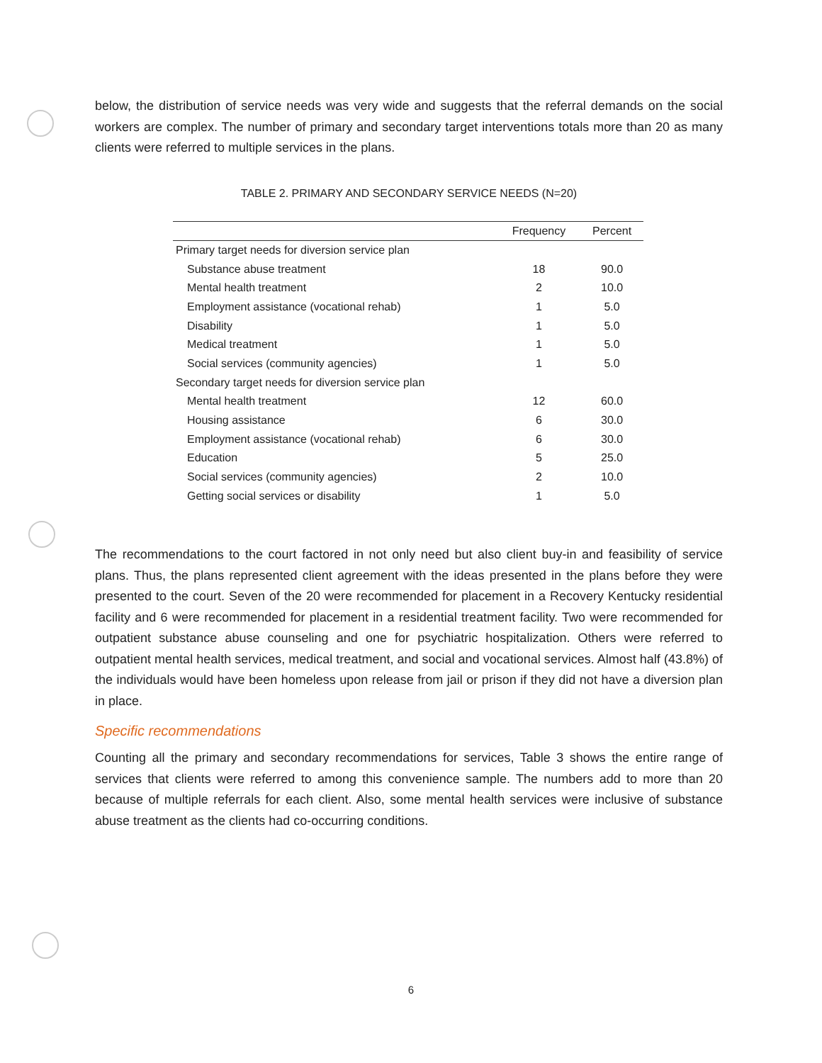below, the distribution of service needs was very wide and suggests that the referral demands on the social workers are complex. The number of primary and secondary target interventions totals more than 20 as many clients were referred to multiple services in the plans.
TABLE 2. PRIMARY AND SECONDARY SERVICE NEEDS (N=20)
| | Frequency | Percent |
| --- | --- | --- |
| Primary target needs for diversion service plan | | |
| Substance abuse treatment | 18 | 90.0 |
| Mental health treatment | 2 | 10.0 |
| Employment assistance (vocational rehab) | 1 | 5.0 |
| Disability | 1 | 5.0 |
| Medical treatment | 1 | 5.0 |
| Social services (community agencies) | 1 | 5.0 |
| Secondary target needs for diversion service plan | | |
| Mental health treatment | 12 | 60.0 |
| Housing assistance | 6 | 30.0 |
| Employment assistance (vocational rehab) | 6 | 30.0 |
| Education | 5 | 25.0 |
| Social services (community agencies) | 2 | 10.0 |
| Getting social services or disability | 1 | 5.0 |
The recommendations to the court factored in not only need but also client buy-in and feasibility of service plans. Thus, the plans represented client agreement with the ideas presented in the plans before they were presented to the court. Seven of the 20 were recommended for placement in a Recovery Kentucky residential facility and 6 were recommended for placement in a residential treatment facility. Two were recommended for outpatient substance abuse counseling and one for psychiatric hospitalization. Others were referred to outpatient mental health services, medical treatment, and social and vocational services. Almost half (43.8%) of the individuals would have been homeless upon release from jail or prison if they did not have a diversion plan in place.
Specific recommendations
Counting all the primary and secondary recommendations for services, Table 3 shows the entire range of services that clients were referred to among this convenience sample. The numbers add to more than 20 because of multiple referrals for each client. Also, some mental health services were inclusive of substance abuse treatment as the clients had co-occurring conditions.
6